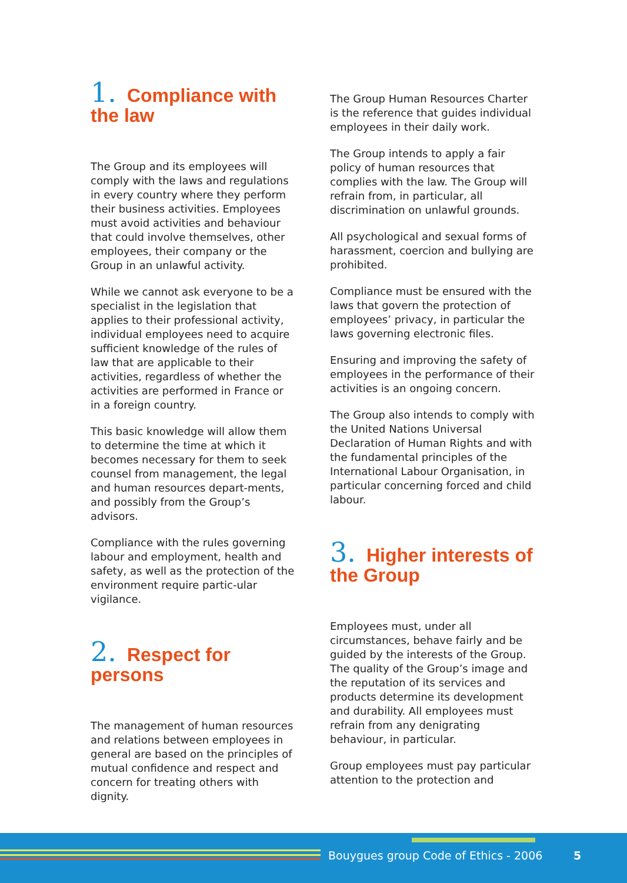1. Compliance with
the law
The Group and its employees will comply with the laws and regulations in every country where they perform their business activities. Employees must avoid activities and behaviour that could involve themselves, other employees, their company or the Group in an unlawful activity.
While we cannot ask everyone to be a specialist in the legislation that applies to their professional activity, individual employees need to acquire sufficient knowledge of the rules of law that are applicable to their activities, regardless of whether the activities are performed in France or in a foreign country.
This basic knowledge will allow them to determine the time at which it becomes necessary for them to seek counsel from management, the legal and human resources depart-ments, and possibly from the Group’s advisors.
Compliance with the rules governing labour and employment, health and safety, as well as the protection of the environment require partic-ular vigilance.
2. Respect for persons
The management of human resources and relations between employees in general are based on the principles of mutual confidence and respect and concern for treating others with dignity.
The Group Human Resources Charter is the reference that guides individual employees in their daily work.
The Group intends to apply a fair policy of human resources that complies with the law. The Group will refrain from, in particular, all discrimination on unlawful grounds.
All psychological and sexual forms of harassment, coercion and bullying are prohibited.
Compliance must be ensured with the laws that govern the protection of employees’ privacy, in particular the laws governing electronic files.
Ensuring and improving the safety of employees in the performance of their activities is an ongoing concern.
The Group also intends to comply with the United Nations Universal Declaration of Human Rights and with the fundamental principles of the International Labour Organisation, in particular concerning forced and child labour.
3. Higher interests of
the Group
Employees must, under all circumstances, behave fairly and be guided by the interests of the Group. The quality of the Group’s image and the reputation of its services and products determine its development and durability. All employees must refrain from any denigrating behaviour, in particular.
Group employees must pay particular attention to the protection and
Bouygues group Code of Ethics - 2006 5